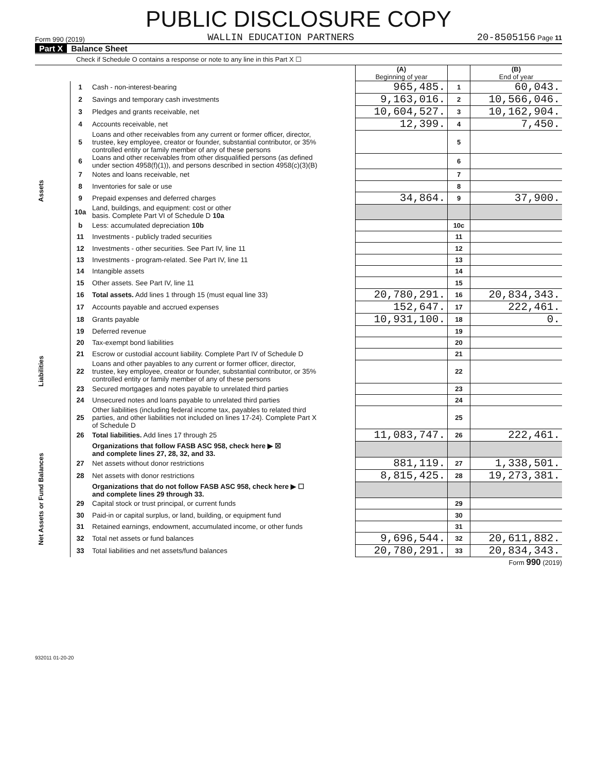PUBLIC DISCLOSURE COPY
Form 990 (2019) WALLIN EDUCATION PARTNERS 20-8505156 Page 11
Part X Balance Sheet
| Check if Schedule O contains a response or note to any line in this Part X ☐ | | | | | |
| | | | (A) Beginning of year | | (B) End of year |
| Assets | 1 | Cash - non-interest-bearing | 965,485. | 1 | 60,043. |
| | 2 | Savings and temporary cash investments | 9,163,016. | 2 | 10,566,046. |
| | 3 | Pledges and grants receivable, net | 10,604,527. | 3 | 10,162,904. |
| | 4 | Accounts receivable, net | 12,399. | 4 | 7,450. |
| | 5 | Loans and other receivables from any current or former officer, director, trustee, key employee, creator or founder, substantial contributor, or 35% controlled entity or family member of any of these persons | | 5 | |
| | 6 | Loans and other receivables from other disqualified persons (as defined under section 4958(f)(1)), and persons described in section 4958(c)(3)(B) | | 6 | |
| | 7 | Notes and loans receivable, net | | 7 | |
| | 8 | Inventories for sale or use | | 8 | |
| | 9 | Prepaid expenses and deferred charges | 34,864. | 9 | 37,900. |
| | 10a | Land, buildings, and equipment: cost or other basis. Complete Part VI of Schedule D 10a | | | |
| | b | Less: accumulated depreciation 10b | | 10c | |
| | 11 | Investments - publicly traded securities | | 11 | |
| | 12 | Investments - other securities. See Part IV, line 11 | | 12 | |
| | 13 | Investments - program-related. See Part IV, line 11 | | 13 | |
| | 14 | Intangible assets | | 14 | |
| | 15 | Other assets. See Part IV, line 11 | | 15 | |
| | 16 | Total assets. Add lines 1 through 15 (must equal line 33) | 20,780,291. | 16 | 20,834,343. |
| Liabilities | 17 | Accounts payable and accrued expenses | 152,647. | 17 | 222,461. |
| | 18 | Grants payable | 10,931,100. | 18 | 0. |
| | 19 | Deferred revenue | | 19 | |
| | 20 | Tax-exempt bond liabilities | | 20 | |
| | 21 | Escrow or custodial account liability. Complete Part IV of Schedule D | | 21 | |
| | 22 | Loans and other payables to any current or former officer, director, trustee, key employee, creator or founder, substantial contributor, or 35% controlled entity or family member of any of these persons | | 22 | |
| | 23 | Secured mortgages and notes payable to unrelated third parties | | 23 | |
| | 24 | Unsecured notes and loans payable to unrelated third parties | | 24 | |
| | 25 | Other liabilities (including federal income tax, payables to related third parties, and other liabilities not included on lines 17-24). Complete Part X of Schedule D | | 25 | |
| | 26 | Total liabilities. Add lines 17 through 25 | 11,083,747. | 26 | 222,461. |
| Net Assets or Fund Balances | | Organizations that follow FASB ASC 958, check here ▶ ☒ and complete lines 27, 28, 32, and 33. | | | |
| | 27 | Net assets without donor restrictions | 881,119. | 27 | 1,338,501. |
| | 28 | Net assets with donor restrictions | 8,815,425. | 28 | 19,273,381. |
| | | Organizations that do not follow FASB ASC 958, check here ▶ ☐ and complete lines 29 through 33. | | | |
| | 29 | Capital stock or trust principal, or current funds | | 29 | |
| | 30 | Paid-in or capital surplus, or land, building, or equipment fund | | 30 | |
| | 31 | Retained earnings, endowment, accumulated income, or other funds | | 31 | |
| | 32 | Total net assets or fund balances | 9,696,544. | 32 | 20,611,882. |
| | 33 | Total liabilities and net assets/fund balances | 20,780,291. | 33 | 20,834,343. |
Form 990 (2019)
932011 01-20-20